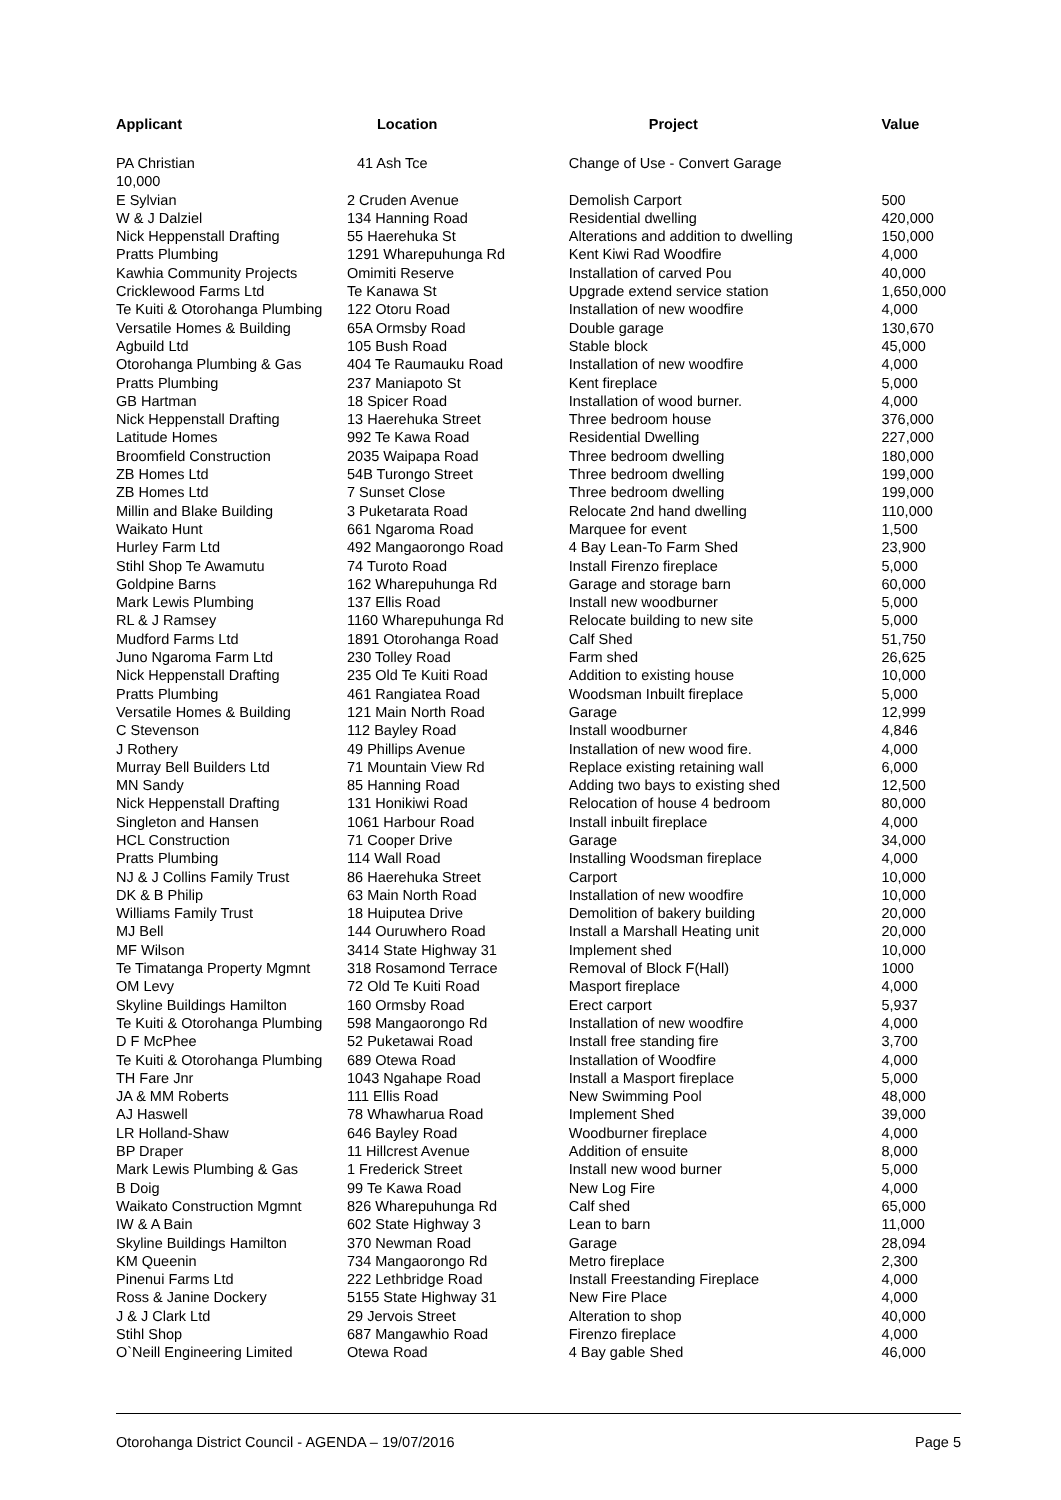| Applicant | Location | Project | Value |
| --- | --- | --- | --- |
| PA Christian | 41 Ash Tce | Change of Use - Convert Garage | |
| 10,000 | | | |
| E Sylvian | 2 Cruden Avenue | Demolish Carport | 500 |
| W & J Dalziel | 134 Hanning Road | Residential dwelling | 420,000 |
| Nick Heppenstall Drafting | 55 Haerehuka St | Alterations and addition to dwelling | 150,000 |
| Pratts Plumbing | 1291 Wharepuhunga Rd | Kent Kiwi Rad Woodfire | 4,000 |
| Kawhia Community Projects | Omimiti Reserve | Installation of carved Pou | 40,000 |
| Cricklewood Farms Ltd | Te Kanawa St | Upgrade extend service station | 1,650,000 |
| Te Kuiti & Otorohanga Plumbing | 122 Otoru Road | Installation of new woodfire | 4,000 |
| Versatile Homes & Building | 65A Ormsby Road | Double garage | 130,670 |
| Agbuild Ltd | 105 Bush Road | Stable block | 45,000 |
| Otorohanga Plumbing & Gas | 404 Te Raumauku Road | Installation of new woodfire | 4,000 |
| Pratts Plumbing | 237 Maniapoto St | Kent fireplace | 5,000 |
| GB Hartman | 18 Spicer Road | Installation of wood burner. | 4,000 |
| Nick Heppenstall Drafting | 13 Haerehuka Street | Three bedroom house | 376,000 |
| Latitude Homes | 992 Te Kawa Road | Residential Dwelling | 227,000 |
| Broomfield Construction | 2035 Waipapa Road | Three bedroom dwelling | 180,000 |
| ZB Homes Ltd | 54B Turongo Street | Three bedroom dwelling | 199,000 |
| ZB Homes Ltd | 7 Sunset Close | Three bedroom dwelling | 199,000 |
| Millin and Blake Building | 3 Puketarata Road | Relocate 2nd hand dwelling | 110,000 |
| Waikato Hunt | 661 Ngaroma Road | Marquee for event | 1,500 |
| Hurley Farm Ltd | 492 Mangaorongo Road | 4 Bay Lean-To Farm Shed | 23,900 |
| Stihl Shop Te Awamutu | 74 Turoto Road | Install Firenzo fireplace | 5,000 |
| Goldpine Barns | 162 Wharepuhunga Rd | Garage and storage barn | 60,000 |
| Mark Lewis Plumbing | 137 Ellis Road | Install new woodburner | 5,000 |
| RL & J Ramsey | 1160 Wharepuhunga Rd | Relocate building to new site | 5,000 |
| Mudford Farms Ltd | 1891 Otorohanga Road | Calf Shed | 51,750 |
| Juno Ngaroma Farm Ltd | 230 Tolley Road | Farm shed | 26,625 |
| Nick Heppenstall Drafting | 235 Old Te Kuiti Road | Addition to existing house | 10,000 |
| Pratts Plumbing | 461 Rangiatea Road | Woodsman Inbuilt fireplace | 5,000 |
| Versatile Homes & Building | 121 Main North Road | Garage | 12,999 |
| C Stevenson | 112 Bayley Road | Install woodburner | 4,846 |
| J Rothery | 49 Phillips Avenue | Installation of new wood fire. | 4,000 |
| Murray Bell Builders Ltd | 71 Mountain View Rd | Replace existing retaining wall | 6,000 |
| MN Sandy | 85 Hanning Road | Adding two bays to existing shed | 12,500 |
| Nick Heppenstall Drafting | 131 Honikiwi Road | Relocation of house 4 bedroom | 80,000 |
| Singleton and Hansen | 1061 Harbour Road | Install inbuilt fireplace | 4,000 |
| HCL Construction | 71 Cooper Drive | Garage | 34,000 |
| Pratts Plumbing | 114 Wall Road | Installing Woodsman fireplace | 4,000 |
| NJ & J Collins Family Trust | 86 Haerehuka Street | Carport | 10,000 |
| DK & B Philip | 63 Main North Road | Installation of new woodfire | 10,000 |
| Williams Family Trust | 18 Huiputea Drive | Demolition of bakery building | 20,000 |
| MJ Bell | 144 Ouruwhero Road | Install a Marshall Heating unit | 20,000 |
| MF Wilson | 3414 State Highway 31 | Implement shed | 10,000 |
| Te Timatanga Property Mgmnt | 318 Rosamond Terrace | Removal of Block F(Hall) | 1000 |
| OM Levy | 72 Old Te Kuiti Road | Masport fireplace | 4,000 |
| Skyline Buildings Hamilton | 160 Ormsby Road | Erect carport | 5,937 |
| Te Kuiti & Otorohanga Plumbing | 598 Mangaorongo Rd | Installation of new woodfire | 4,000 |
| D F McPhee | 52 Puketawai Road | Install free standing fire | 3,700 |
| Te Kuiti & Otorohanga Plumbing | 689 Otewa Road | Installation of Woodfire | 4,000 |
| TH Fare Jnr | 1043 Ngahape Road | Install a Masport fireplace | 5,000 |
| JA & MM Roberts | 111 Ellis Road | New Swimming Pool | 48,000 |
| AJ Haswell | 78 Whawharua Road | Implement Shed | 39,000 |
| LR Holland-Shaw | 646 Bayley Road | Woodburner fireplace | 4,000 |
| BP Draper | 11 Hillcrest Avenue | Addition of ensuite | 8,000 |
| Mark Lewis Plumbing & Gas | 1 Frederick Street | Install new wood burner | 5,000 |
| B Doig | 99 Te Kawa Road | New Log Fire | 4,000 |
| Waikato Construction Mgmnt | 826 Wharepuhunga Rd | Calf shed | 65,000 |
| IW & A Bain | 602 State Highway 3 | Lean to barn | 11,000 |
| Skyline Buildings Hamilton | 370 Newman Road | Garage | 28,094 |
| KM Queenin | 734 Mangaorongo Rd | Metro fireplace | 2,300 |
| Pinenui Farms Ltd | 222 Lethbridge Road | Install Freestanding Fireplace | 4,000 |
| Ross & Janine Dockery | 5155 State Highway 31 | New Fire Place | 4,000 |
| J & J Clark Ltd | 29 Jervois Street | Alteration to shop | 40,000 |
| Stihl Shop | 687 Mangawhio Road | Firenzo fireplace | 4,000 |
| O`Neill Engineering Limited | Otewa Road | 4 Bay gable Shed | 46,000 |
Otorohanga District Council - AGENDA – 19/07/2016 Page 5